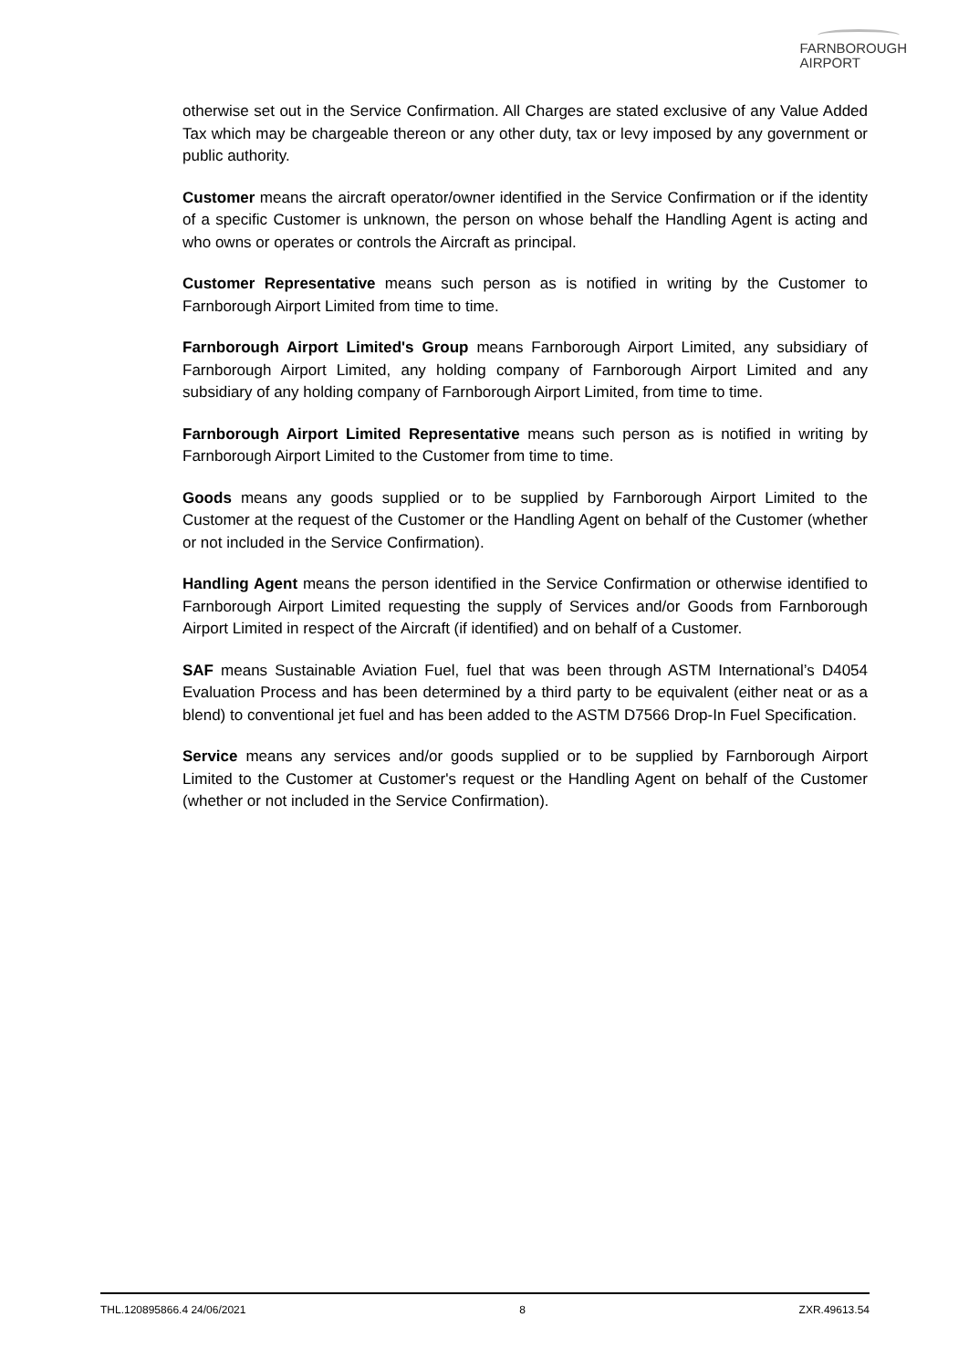FARNBOROUGH
AIRPORT
otherwise set out in the Service Confirmation. All Charges are stated exclusive of any Value Added Tax which may be chargeable thereon or any other duty, tax or levy imposed by any government or public authority.
Customer means the aircraft operator/owner identified in the Service Confirmation or if the identity of a specific Customer is unknown, the person on whose behalf the Handling Agent is acting and who owns or operates or controls the Aircraft as principal.
Customer Representative means such person as is notified in writing by the Customer to Farnborough Airport Limited from time to time.
Farnborough Airport Limited's Group means Farnborough Airport Limited, any subsidiary of Farnborough Airport Limited, any holding company of Farnborough Airport Limited and any subsidiary of any holding company of Farnborough Airport Limited, from time to time.
Farnborough Airport Limited Representative means such person as is notified in writing by Farnborough Airport Limited to the Customer from time to time.
Goods means any goods supplied or to be supplied by Farnborough Airport Limited to the Customer at the request of the Customer or the Handling Agent on behalf of the Customer (whether or not included in the Service Confirmation).
Handling Agent means the person identified in the Service Confirmation or otherwise identified to Farnborough Airport Limited requesting the supply of Services and/or Goods from Farnborough Airport Limited in respect of the Aircraft (if identified) and on behalf of a Customer.
SAF means Sustainable Aviation Fuel, fuel that was been through ASTM International’s D4054 Evaluation Process and has been determined by a third party to be equivalent (either neat or as a blend) to conventional jet fuel and has been added to the ASTM D7566 Drop-In Fuel Specification.
Service means any services and/or goods supplied or to be supplied by Farnborough Airport Limited to the Customer at Customer's request or the Handling Agent on behalf of the Customer (whether or not included in the Service Confirmation).
THL.120895866.4 24/06/2021 8 ZXR.49613.54